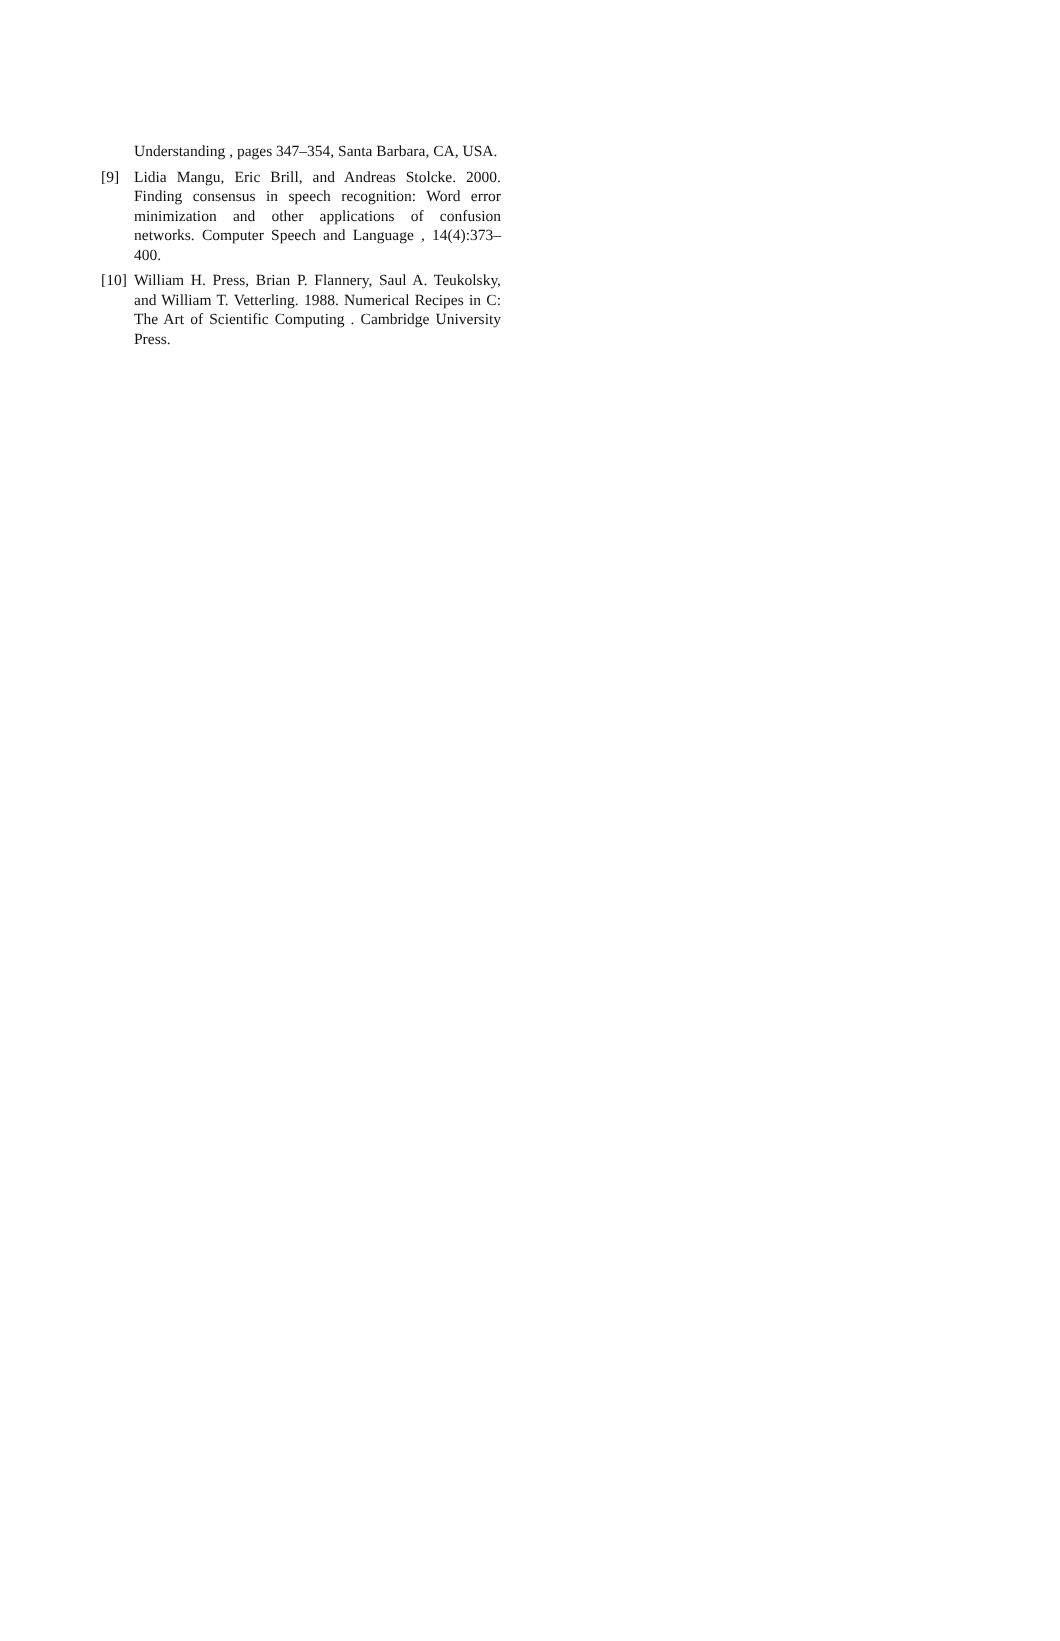Understanding , pages 347–354, Santa Barbara, CA, USA.
[9] Lidia Mangu, Eric Brill, and Andreas Stolcke. 2000. Finding consensus in speech recognition: Word error minimization and other applications of confusion networks. Computer Speech and Language , 14(4):373–400.
[10] William H. Press, Brian P. Flannery, Saul A. Teukolsky, and William T. Vetterling. 1988. Numerical Recipes in C: The Art of Scientific Computing . Cambridge University Press.